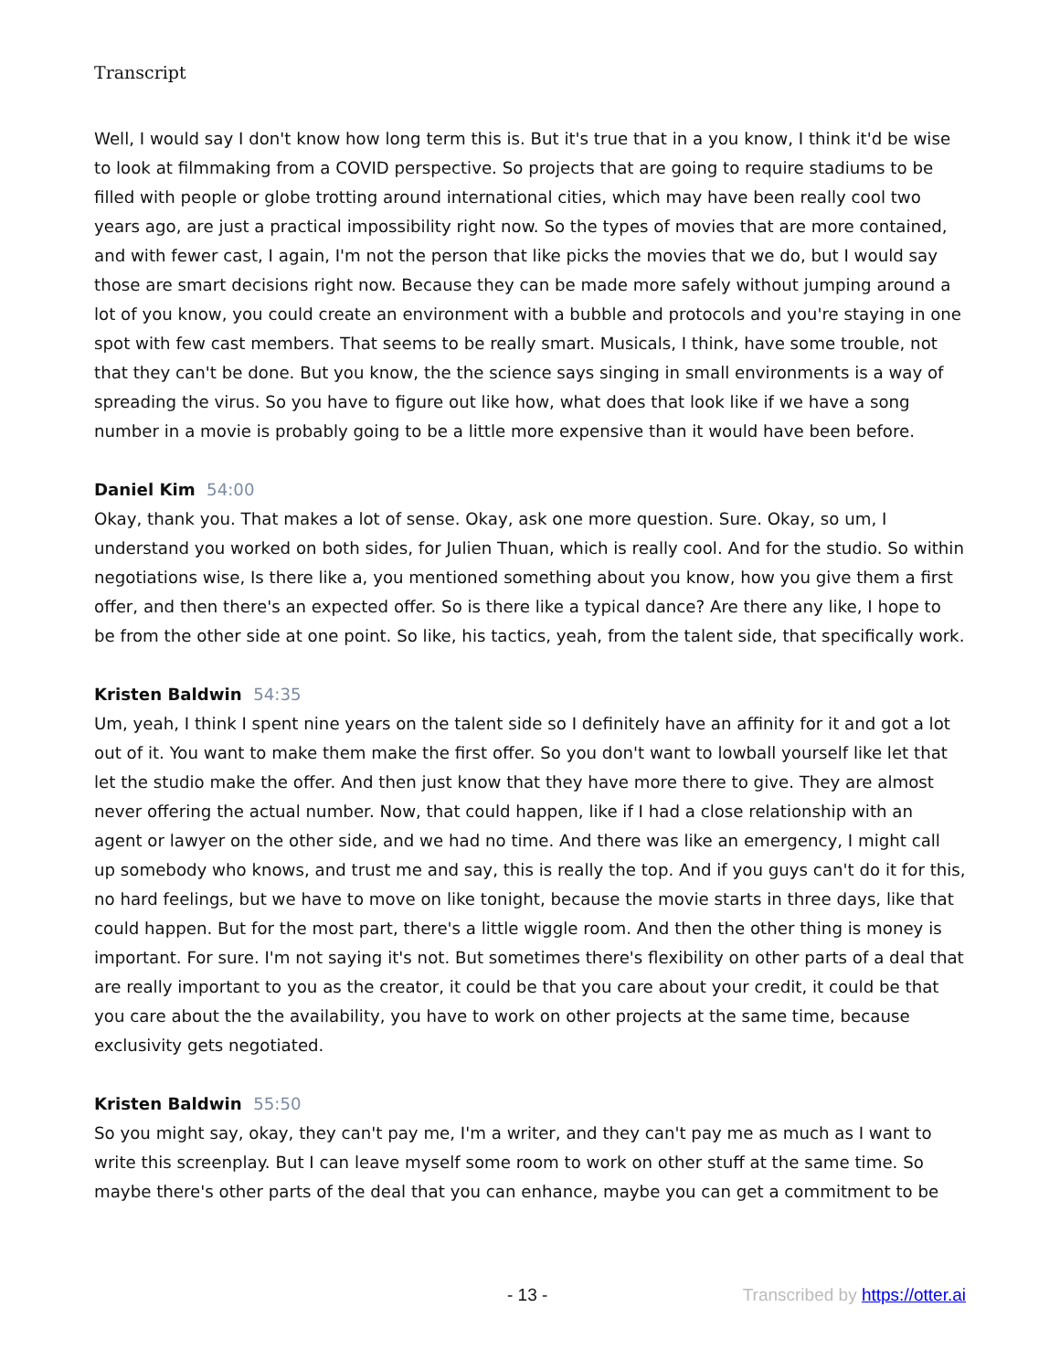Transcript
Well, I would say I don't know how long term this is. But it's true that in a you know, I think it'd be wise to look at filmmaking from a COVID perspective. So projects that are going to require stadiums to be filled with people or globe trotting around international cities, which may have been really cool two years ago, are just a practical impossibility right now. So the types of movies that are more contained, and with fewer cast, I again, I'm not the person that like picks the movies that we do, but I would say those are smart decisions right now. Because they can be made more safely without jumping around a lot of you know, you could create an environment with a bubble and protocols and you're staying in one spot with few cast members. That seems to be really smart. Musicals, I think, have some trouble, not that they can't be done. But you know, the the science says singing in small environments is a way of spreading the virus. So you have to figure out like how, what does that look like if we have a song number in a movie is probably going to be a little more expensive than it would have been before.
Daniel Kim 54:00
Okay, thank you. That makes a lot of sense. Okay, ask one more question. Sure. Okay, so um, I understand you worked on both sides, for Julien Thuan, which is really cool. And for the studio. So within negotiations wise, Is there like a, you mentioned something about you know, how you give them a first offer, and then there's an expected offer. So is there like a typical dance? Are there any like, I hope to be from the other side at one point. So like, his tactics, yeah, from the talent side, that specifically work.
Kristen Baldwin 54:35
Um, yeah, I think I spent nine years on the talent side so I definitely have an affinity for it and got a lot out of it. You want to make them make the first offer. So you don't want to lowball yourself like let that let the studio make the offer. And then just know that they have more there to give. They are almost never offering the actual number. Now, that could happen, like if I had a close relationship with an agent or lawyer on the other side, and we had no time. And there was like an emergency, I might call up somebody who knows, and trust me and say, this is really the top. And if you guys can't do it for this, no hard feelings, but we have to move on like tonight, because the movie starts in three days, like that could happen. But for the most part, there's a little wiggle room. And then the other thing is money is important. For sure. I'm not saying it's not. But sometimes there's flexibility on other parts of a deal that are really important to you as the creator, it could be that you care about your credit, it could be that you care about the the availability, you have to work on other projects at the same time, because exclusivity gets negotiated.
Kristen Baldwin 55:50
So you might say, okay, they can't pay me, I'm a writer, and they can't pay me as much as I want to write this screenplay. But I can leave myself some room to work on other stuff at the same time. So maybe there's other parts of the deal that you can enhance, maybe you can get a commitment to be
- 13 - Transcribed by https://otter.ai